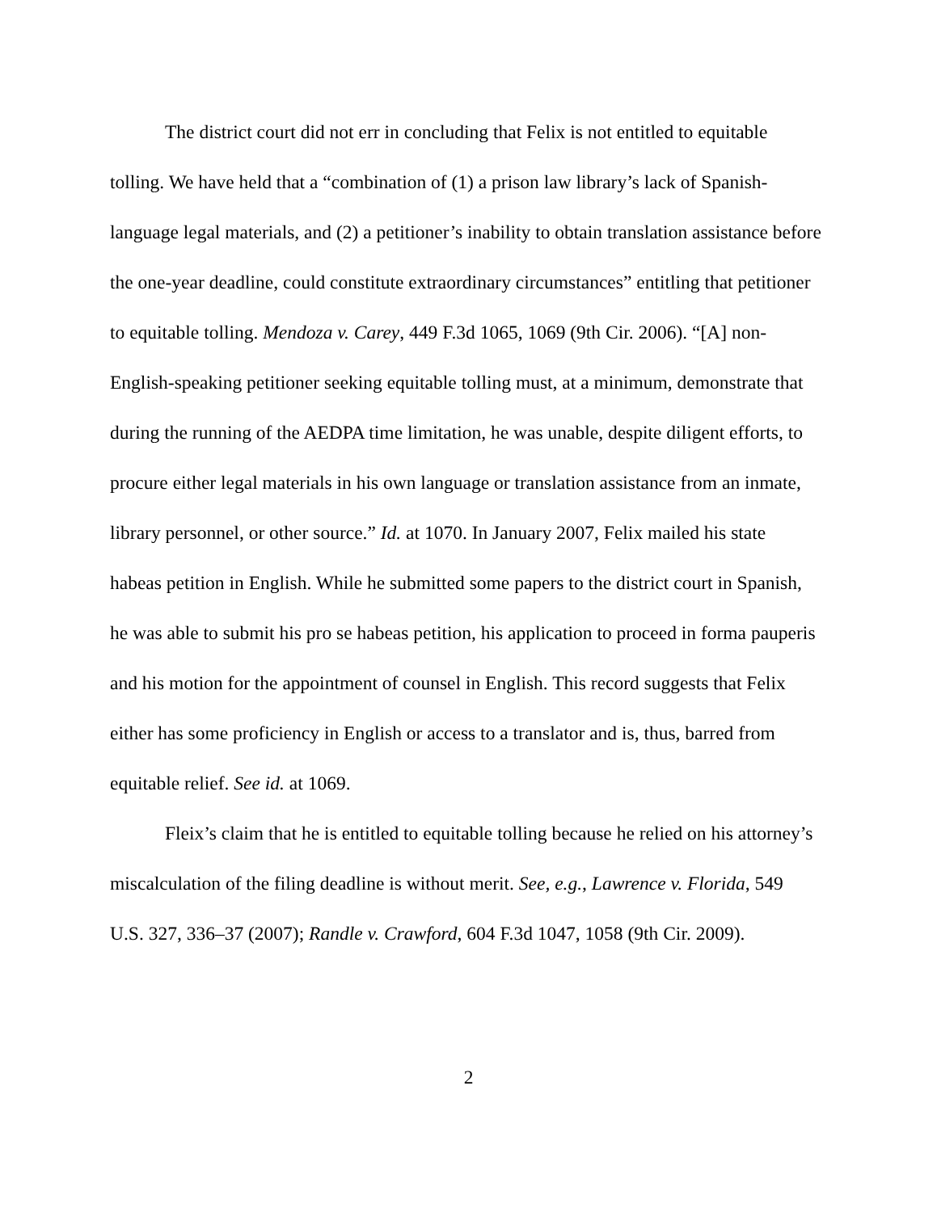The district court did not err in concluding that Felix is not entitled to equitable tolling. We have held that a “combination of (1) a prison law library’s lack of Spanish-language legal materials, and (2) a petitioner’s inability to obtain translation assistance before the one-year deadline, could constitute extraordinary circumstances” entitling that petitioner to equitable tolling. Mendoza v. Carey, 449 F.3d 1065, 1069 (9th Cir. 2006). “[A] non-English-speaking petitioner seeking equitable tolling must, at a minimum, demonstrate that during the running of the AEDPA time limitation, he was unable, despite diligent efforts, to procure either legal materials in his own language or translation assistance from an inmate, library personnel, or other source.” Id. at 1070. In January 2007, Felix mailed his state habeas petition in English. While he submitted some papers to the district court in Spanish, he was able to submit his pro se habeas petition, his application to proceed in forma pauperis and his motion for the appointment of counsel in English. This record suggests that Felix either has some proficiency in English or access to a translator and is, thus, barred from equitable relief. See id. at 1069.
Fleix’s claim that he is entitled to equitable tolling because he relied on his attorney’s miscalculation of the filing deadline is without merit. See, e.g., Lawrence v. Florida, 549 U.S. 327, 336–37 (2007); Randle v. Crawford, 604 F.3d 1047, 1058 (9th Cir. 2009).
2